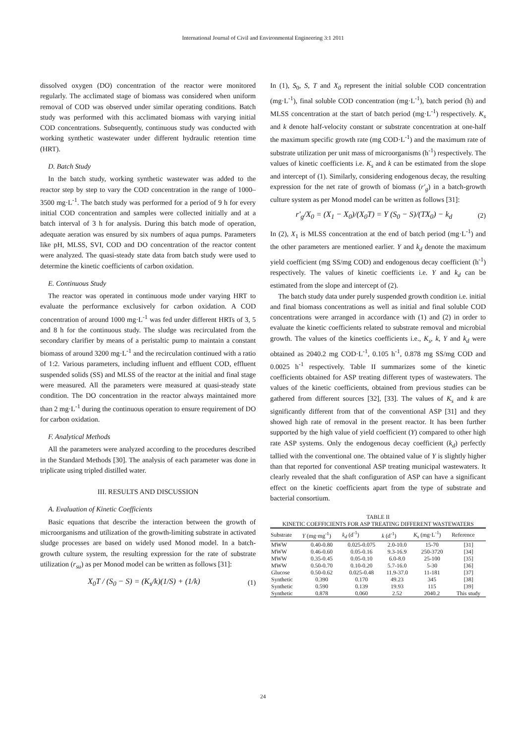International Journal of Civil and Environmental Engineering 3:1 2011
dissolved oxygen (DO) concentration of the reactor were monitored regularly. The acclimated stage of biomass was considered when uniform removal of COD was observed under similar operating conditions. Batch study was performed with this acclimated biomass with varying initial COD concentrations. Subsequently, continuous study was conducted with working synthetic wastewater under different hydraulic retention time (HRT).
D. Batch Study
In the batch study, working synthetic wastewater was added to the reactor step by step to vary the COD concentration in the range of 1000–3500 mg·L<sup>-1</sup>. The batch study was performed for a period of 9 h for every initial COD concentration and samples were collected initially and at a batch interval of 3 h for analysis. During this batch mode of operation, adequate aeration was ensured by six numbers of aqua pumps. Parameters like pH, MLSS, SVI, COD and DO concentration of the reactor content were analyzed. The quasi-steady state data from batch study were used to determine the kinetic coefficients of carbon oxidation.
E. Continuous Study
The reactor was operated in continuous mode under varying HRT to evaluate the performance exclusively for carbon oxidation. A COD concentration of around 1000 mg·L<sup>-1</sup> was fed under different HRTs of 3, 5 and 8 h for the continuous study. The sludge was recirculated from the secondary clarifier by means of a peristaltic pump to maintain a constant biomass of around 3200 mg·L<sup>-1</sup> and the recirculation continued with a ratio of 1:2. Various parameters, including influent and effluent COD, effluent suspended solids (SS) and MLSS of the reactor at the initial and final stage were measured. All the parameters were measured at quasi-steady state condition. The DO concentration in the reactor always maintained more than 2 mg·L<sup>-1</sup> during the continuous operation to ensure requirement of DO for carbon oxidation.
F. Analytical Methods
All the parameters were analyzed according to the procedures described in the Standard Methods [30]. The analysis of each parameter was done in triplicate using tripled distilled water.
III. RESULTS AND DISCUSSION
A. Evaluation of Kinetic Coefficients
Basic equations that describe the interaction between the growth of microorganisms and utilization of the growth-limiting substrate in activated sludge processes are based on widely used Monod model. In a batch-growth culture system, the resulting expression for the rate of substrate utilization (r<sub>su</sub>) as per Monod model can be written as follows [31]:
X<sub>0</sub>T / (S<sub>0</sub> − S) = (K<sub>s</sub>/k)(1/S) + (1/k) (1)
In (1), S<sub>0</sub>, S, T and X<sub>0</sub> represent the initial soluble COD concentration (mg·L<sup>-1</sup>), final soluble COD concentration (mg·L<sup>-1</sup>), batch period (h) and MLSS concentration at the start of batch period (mg·L<sup>-1</sup>) respectively. K<sub>s</sub> and k denote half-velocity constant or substrate concentration at one-half the maximum specific growth rate (mg COD·L<sup>-1</sup>) and the maximum rate of substrate utilization per unit mass of microorganisms (h<sup>-1</sup>) respectively. The values of kinetic coefficients i.e. K<sub>s</sub> and k can be estimated from the slope and intercept of (1). Similarly, considering endogenous decay, the resulting expression for the net rate of growth of biomass (r'<sub>g</sub>) in a batch-growth culture system as per Monod model can be written as follows [31]:
r'<sub>g</sub>/X<sub>0</sub> = (X<sub>1</sub> − X<sub>0</sub>)/(X<sub>0</sub>T) = Y (S<sub>0</sub> − S)/(TX<sub>0</sub>) − k<sub>d</sub> (2)
In (2), X<sub>1</sub> is MLSS concentration at the end of batch period (mg·L<sup>-1</sup>) and the other parameters are mentioned earlier. Y and k<sub>d</sub> denote the maximum yield coefficient (mg SS/mg COD) and endogenous decay coefficient (h<sup>-1</sup>) respectively. The values of kinetic coefficients i.e. Y and k<sub>d</sub> can be estimated from the slope and intercept of (2).
The batch study data under purely suspended growth condition i.e. initial and final biomass concentrations as well as initial and final soluble COD concentrations were arranged in accordance with (1) and (2) in order to evaluate the kinetic coefficients related to substrate removal and microbial growth. The values of the kinetics coefficients i.e., K<sub>s</sub>, k, Y and k<sub>d</sub> were obtained as 2040.2 mg COD·L<sup>-1</sup>, 0.105 h<sup>-1</sup>, 0.878 mg SS/mg COD and 0.0025 h<sup>-1</sup> respectively. Table II summarizes some of the kinetic coefficients obtained for ASP treating different types of wastewaters. The values of the kinetic coefficients, obtained from previous studies can be gathered from different sources [32], [33]. The values of K<sub>s</sub> and k are significantly different from that of the conventional ASP [31] and they showed high rate of removal in the present reactor. It has been further supported by the high value of yield coefficient (Y) compared to other high rate ASP systems. Only the endogenous decay coefficient (k<sub>d</sub>) perfectly tallied with the conventional one. The obtained value of Y is slightly higher than that reported for conventional ASP treating municipal wastewaters. It clearly revealed that the shaft configuration of ASP can have a significant effect on the kinetic coefficients apart from the type of substrate and bacterial consortium.
TABLE II
KINETIC COEFFICIENTS FOR ASP TREATING DIFFERENT WASTEWATERS
| Substrate | Y (mg·mg<sup>-1</sup>) | k<sub>d</sub> (d<sup>-1</sup>) | k (d<sup>-1</sup>) | K<sub>s</sub> (mg·L<sup>-1</sup>) | Reference |
| --- | --- | --- | --- | --- | --- |
| MWW | 0.40-0.80 | 0.025-0.075 | 2.0-10.0 | 15-70 | [31] |
| MWW | 0.46-0.60 | 0.05-0.16 | 9.3-16.9 | 250-3720 | [34] |
| MWW | 0.35-0.45 | 0.05-0.10 | 6.0-8.0 | 25-100 | [35] |
| MWW | 0.50-0.70 | 0.10-0.20 | 5.7-16.0 | 5-30 | [36] |
| Glucose | 0.50-0.62 | 0.025-0.48 | 11.9-37.0 | 11-181 | [37] |
| Synthetic | 0.390 | 0.170 | 49.23 | 345 | [38] |
| Synthetic | 0.590 | 0.139 | 19.93 | 115 | [39] |
| Synthetic | 0.878 | 0.060 | 2.52 | 2040.2 | This study |
24